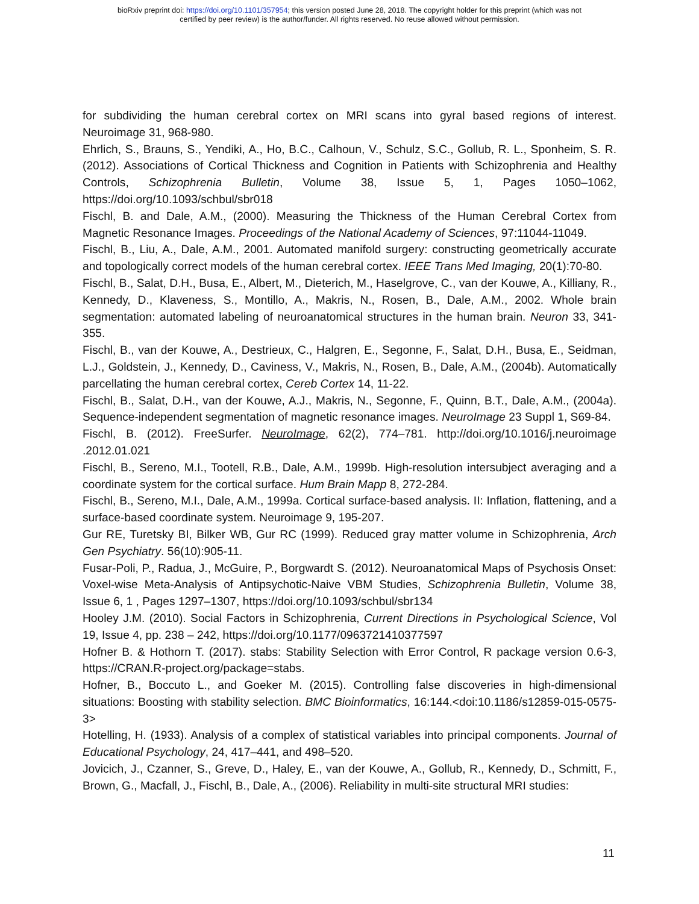bioRxiv preprint doi: https://doi.org/10.1101/357954; this version posted June 28, 2018. The copyright holder for this preprint (which was not
certified by peer review) is the author/funder. All rights reserved. No reuse allowed without permission.
for subdividing the human cerebral cortex on MRI scans into gyral based regions of interest. Neuroimage 31, 968-980.
Ehrlich, S., Brauns, S., Yendiki, A., Ho, B.C., Calhoun, V., Schulz, S.C., Gollub, R. L., Sponheim, S. R. (2012). Associations of Cortical Thickness and Cognition in Patients with Schizophrenia and Healthy Controls, Schizophrenia Bulletin, Volume 38, Issue 5, 1, Pages 1050–1062, https://doi.org/10.1093/schbul/sbr018
Fischl, B. and Dale, A.M., (2000). Measuring the Thickness of the Human Cerebral Cortex from Magnetic Resonance Images. Proceedings of the National Academy of Sciences, 97:11044-11049.
Fischl, B., Liu, A., Dale, A.M., 2001. Automated manifold surgery: constructing geometrically accurate and topologically correct models of the human cerebral cortex. IEEE Trans Med Imaging, 20(1):70-80.
Fischl, B., Salat, D.H., Busa, E., Albert, M., Dieterich, M., Haselgrove, C., van der Kouwe, A., Killiany, R., Kennedy, D., Klaveness, S., Montillo, A., Makris, N., Rosen, B., Dale, A.M., 2002. Whole brain segmentation: automated labeling of neuroanatomical structures in the human brain. Neuron 33, 341-355.
Fischl, B., van der Kouwe, A., Destrieux, C., Halgren, E., Segonne, F., Salat, D.H., Busa, E., Seidman, L.J., Goldstein, J., Kennedy, D., Caviness, V., Makris, N., Rosen, B., Dale, A.M., (2004b). Automatically parcellating the human cerebral cortex, Cereb Cortex 14, 11-22.
Fischl, B., Salat, D.H., van der Kouwe, A.J., Makris, N., Segonne, F., Quinn, B.T., Dale, A.M., (2004a). Sequence-independent segmentation of magnetic resonance images. NeuroImage 23 Suppl 1, S69-84.
Fischl, B. (2012). FreeSurfer. NeuroImage, 62(2), 774–781. http://doi.org/10.1016/j.neuroimage .2012.01.021
Fischl, B., Sereno, M.I., Tootell, R.B., Dale, A.M., 1999b. High-resolution intersubject averaging and a coordinate system for the cortical surface. Hum Brain Mapp 8, 272-284.
Fischl, B., Sereno, M.I., Dale, A.M., 1999a. Cortical surface-based analysis. II: Inflation, flattening, and a surface-based coordinate system. Neuroimage 9, 195-207.
Gur RE, Turetsky BI, Bilker WB, Gur RC (1999). Reduced gray matter volume in Schizophrenia, Arch Gen Psychiatry. 56(10):905-11.
Fusar-Poli, P., Radua, J., McGuire, P., Borgwardt S. (2012). Neuroanatomical Maps of Psychosis Onset: Voxel-wise Meta-Analysis of Antipsychotic-Naive VBM Studies, Schizophrenia Bulletin, Volume 38, Issue 6, 1 , Pages 1297–1307, https://doi.org/10.1093/schbul/sbr134
Hooley J.M. (2010). Social Factors in Schizophrenia, Current Directions in Psychological Science, Vol 19, Issue 4, pp. 238 – 242, https://doi.org/10.1177/0963721410377597
Hofner B. & Hothorn T. (2017). stabs: Stability Selection with Error Control, R package version 0.6-3, https://CRAN.R-project.org/package=stabs.
Hofner, B., Boccuto L., and Goeker M. (2015). Controlling false discoveries in high-dimensional situations: Boosting with stability selection. BMC Bioinformatics, 16:144.<doi:10.1186/s12859-015-0575-3>
Hotelling, H. (1933). Analysis of a complex of statistical variables into principal components. Journal of Educational Psychology, 24, 417–441, and 498–520.
Jovicich, J., Czanner, S., Greve, D., Haley, E., van der Kouwe, A., Gollub, R., Kennedy, D., Schmitt, F., Brown, G., Macfall, J., Fischl, B., Dale, A., (2006). Reliability in multi-site structural MRI studies:
11